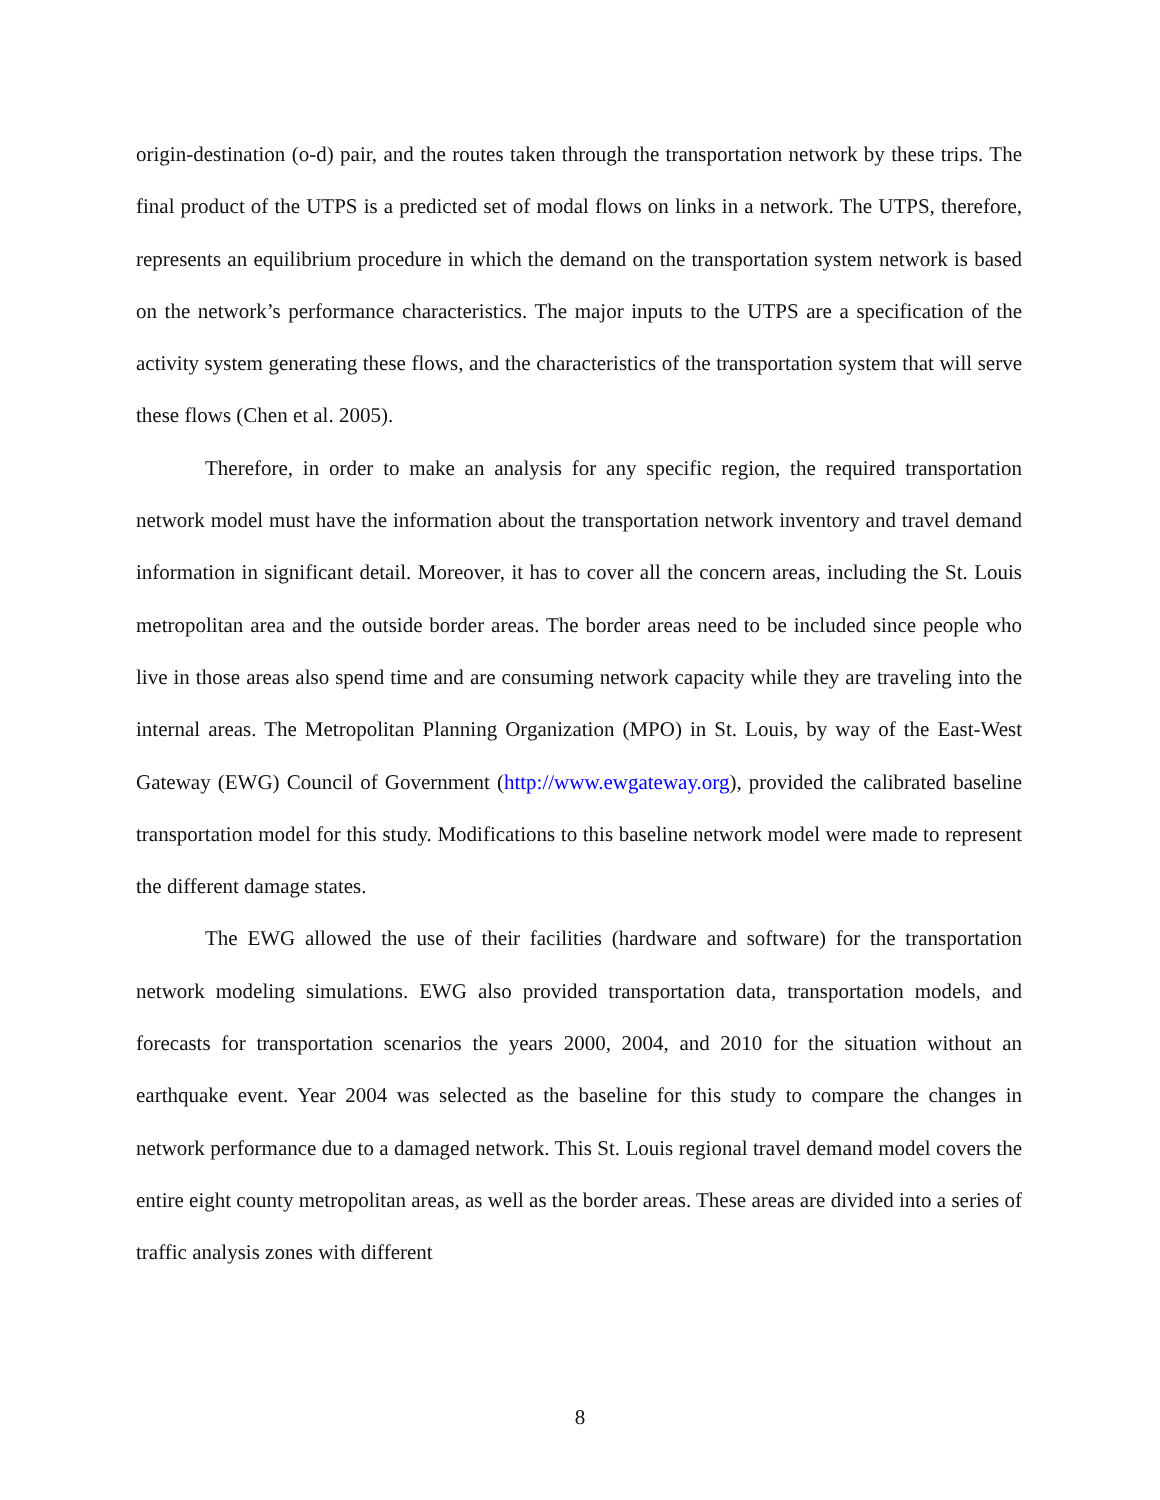origin-destination (o-d) pair, and the routes taken through the transportation network by these trips. The final product of the UTPS is a predicted set of modal flows on links in a network. The UTPS, therefore, represents an equilibrium procedure in which the demand on the transportation system network is based on the network’s performance characteristics. The major inputs to the UTPS are a specification of the activity system generating these flows, and the characteristics of the transportation system that will serve these flows (Chen et al. 2005).
Therefore, in order to make an analysis for any specific region, the required transportation network model must have the information about the transportation network inventory and travel demand information in significant detail. Moreover, it has to cover all the concern areas, including the St. Louis metropolitan area and the outside border areas. The border areas need to be included since people who live in those areas also spend time and are consuming network capacity while they are traveling into the internal areas. The Metropolitan Planning Organization (MPO) in St. Louis, by way of the East-West Gateway (EWG) Council of Government (http://www.ewgateway.org), provided the calibrated baseline transportation model for this study. Modifications to this baseline network model were made to represent the different damage states.
The EWG allowed the use of their facilities (hardware and software) for the transportation network modeling simulations. EWG also provided transportation data, transportation models, and forecasts for transportation scenarios the years 2000, 2004, and 2010 for the situation without an earthquake event. Year 2004 was selected as the baseline for this study to compare the changes in network performance due to a damaged network. This St. Louis regional travel demand model covers the entire eight county metropolitan areas, as well as the border areas. These areas are divided into a series of traffic analysis zones with different
8